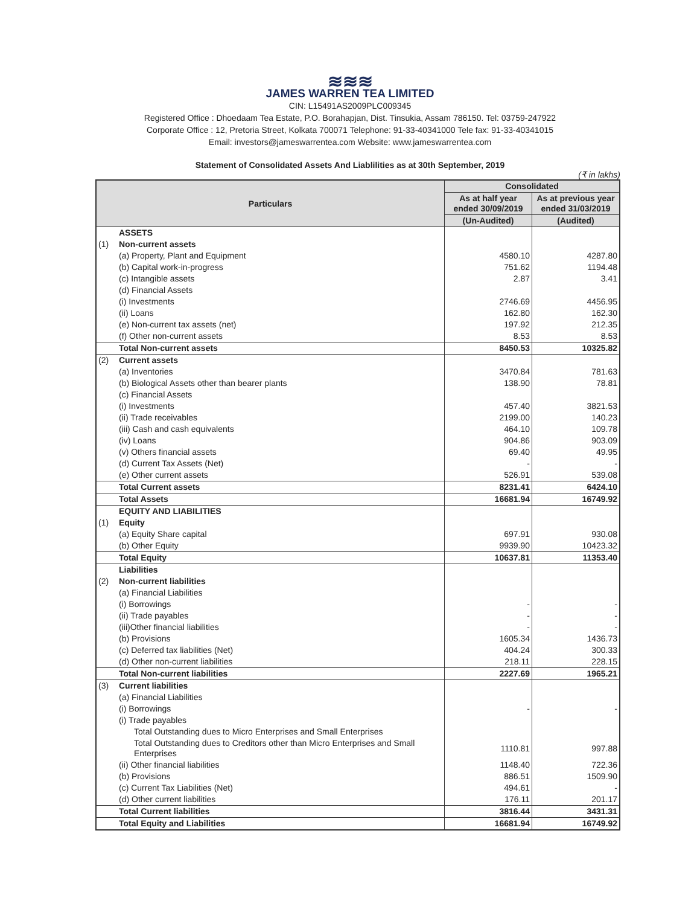≋≋≋
JAMES WARREN TEA LIMITED
CIN: L15491AS2009PLC009345
Registered Office : Dhoedaam Tea Estate, P.O. Borahapjan, Dist. Tinsukia, Assam 786150. Tel: 03759-247922
Corporate Office : 12, Pretoria Street, Kolkata 700071 Telephone: 91-33-40341000 Tele fax: 91-33-40341015
Email: investors@jameswarrentea.com Website: www.jameswarrentea.com
Statement of Consolidated Assets And Liablilities as at 30th September, 2019
(₹ in lakhs)
| Particulars | | Consolidated | |
| --- | --- | --- | --- |
| | | As at half year ended 30/09/2019 | As at previous year ended 31/03/2019 |
| | | (Un-Audited) | (Audited) |
| | ASSETS | | |
| (1) | Non-current assets | | |
| | (a) Property, Plant and Equipment | 4580.10 | 4287.80 |
| | (b) Capital work-in-progress | 751.62 | 1194.48 |
| | (c) Intangible assets | 2.87 | 3.41 |
| | (d) Financial Assets | | |
| | (i) Investments | 2746.69 | 4456.95 |
| | (ii) Loans | 162.80 | 162.30 |
| | (e) Non-current tax assets (net) | 197.92 | 212.35 |
| | (f) Other non-current assets | 8.53 | 8.53 |
| | Total Non-current assets | 8450.53 | 10325.82 |
| (2) | Current assets | | |
| | (a) Inventories | 3470.84 | 781.63 |
| | (b) Biological Assets other than bearer plants | 138.90 | 78.81 |
| | (c) Financial Assets | | |
| | (i) Investments | 457.40 | 3821.53 |
| | (ii) Trade receivables | 2199.00 | 140.23 |
| | (iii) Cash and cash equivalents | 464.10 | 109.78 |
| | (iv) Loans | 904.86 | 903.09 |
| | (v) Others financial assets | 69.40 | 49.95 |
| | (d) Current Tax Assets (Net) | - | - |
| | (e) Other current assets | 526.91 | 539.08 |
| | Total Current assets | 8231.41 | 6424.10 |
| | Total Assets | 16681.94 | 16749.92 |
| | EQUITY AND LIABILITIES | | |
| (1) | Equity | | |
| | (a) Equity Share capital | 697.91 | 930.08 |
| | (b) Other Equity | 9939.90 | 10423.32 |
| | Total Equity | 10637.81 | 11353.40 |
| | Liabilities | | |
| (2) | Non-current liabilities | | |
| | (a) Financial Liabilities | | |
| | (i) Borrowings | - | - |
| | (ii) Trade payables | - | - |
| | (iii)Other financial liabilities | - | - |
| | (b) Provisions | 1605.34 | 1436.73 |
| | (c) Deferred tax liabilities (Net) | 404.24 | 300.33 |
| | (d) Other non-current liabilities | 218.11 | 228.15 |
| | Total Non-current liabilities | 2227.69 | 1965.21 |
| (3) | Current liabilities | | |
| | (a) Financial Liabilities | | |
| | (i) Borrowings | - | - |
| | (i) Trade payables | | |
| | Total Outstanding dues to Micro Enterprises and Small Enterprises | | |
| | Total Outstanding dues to Creditors other than Micro Enterprises and Small Enterprises | 1110.81 | 997.88 |
| | (ii) Other financial liabilities | 1148.40 | 722.36 |
| | (b) Provisions | 886.51 | 1509.90 |
| | (c) Current Tax Liabilities (Net) | 494.61 | - |
| | (d) Other current liabilities | 176.11 | 201.17 |
| | Total Current liabilities | 3816.44 | 3431.31 |
| | Total Equity and Liabilities | 16681.94 | 16749.92 |